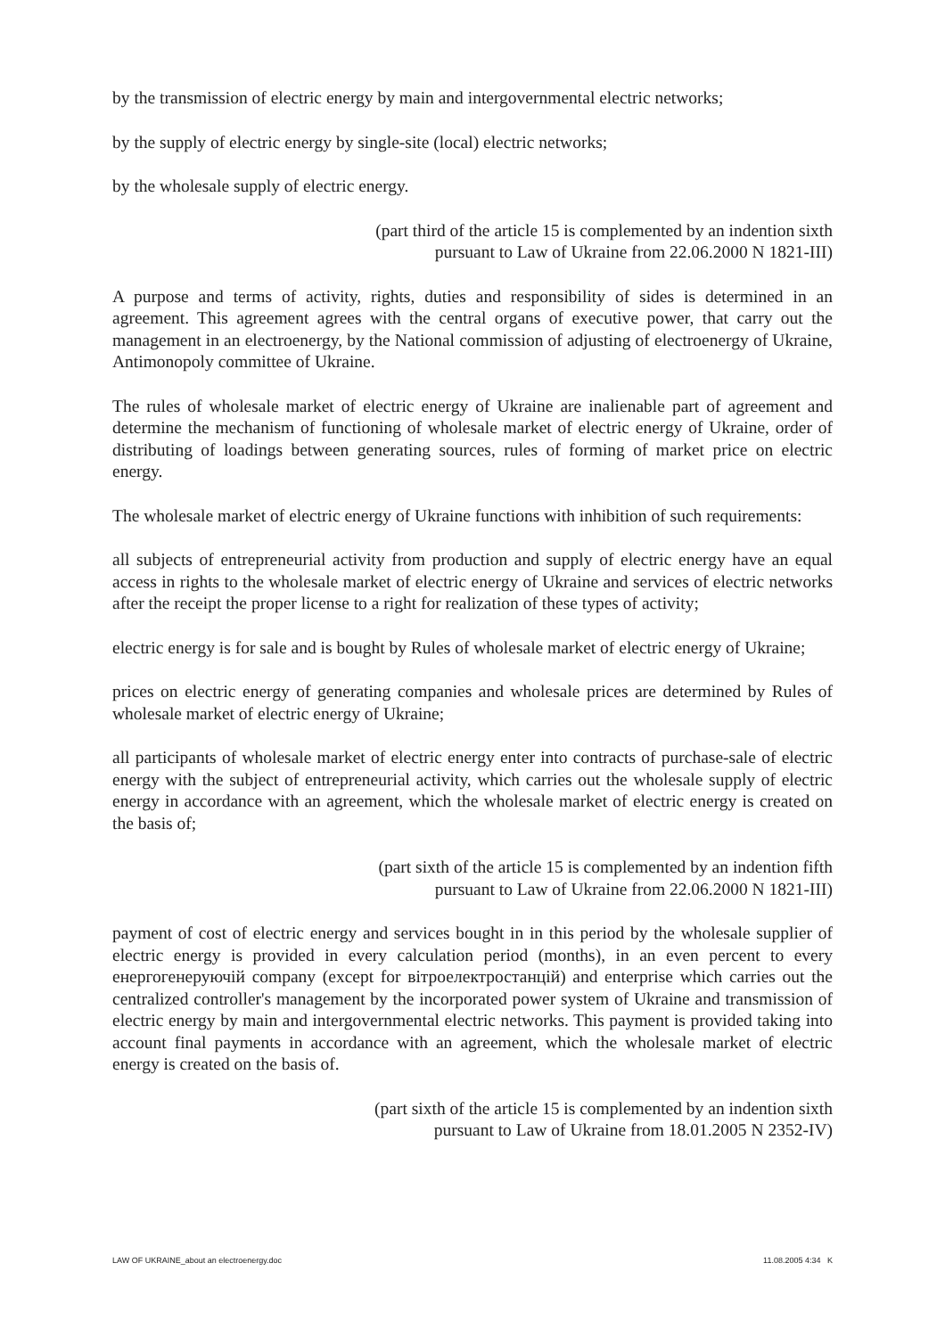by the transmission of electric energy by main and intergovernmental electric networks;
by the supply of electric energy by single-site (local) electric networks;
by the wholesale supply of electric energy.
(part third of the article 15 is complemented by an indention sixth
pursuant to Law of Ukraine from 22.06.2000 N 1821-III)
A purpose and terms of activity, rights, duties and responsibility of sides is determined in an agreement. This agreement agrees with the central organs of executive power, that carry out the management in an electroenergy, by the National commission of adjusting of electroenergy of Ukraine, Antimonopoly committee of Ukraine.
The rules of wholesale market of electric energy of Ukraine are inalienable part of agreement and determine the mechanism of functioning of wholesale market of electric energy of Ukraine, order of distributing of loadings between generating sources, rules of forming of market price on electric energy.
The wholesale market of electric energy of Ukraine functions with inhibition of such requirements:
all subjects of entrepreneurial activity from production and supply of electric energy have an equal access in rights to the wholesale market of electric energy of Ukraine and services of electric networks after the receipt the proper license to a right for realization of these types of activity;
electric energy is for sale and is bought by Rules of wholesale market of electric energy of Ukraine;
prices on electric energy of generating companies and wholesale prices are determined by Rules of wholesale market of electric energy of Ukraine;
all participants of wholesale market of electric energy enter into contracts of purchase-sale of electric energy with the subject of entrepreneurial activity, which carries out the wholesale supply of electric energy in accordance with an agreement, which the wholesale market of electric energy is created on the basis of;
(part sixth of the article 15 is complemented by an indention fifth
pursuant to Law of Ukraine from 22.06.2000 N 1821-III)
payment of cost of electric energy and services bought in in this period by the wholesale supplier of electric energy is provided in every calculation period (months), in an even percent to every енергогенеруючій company (except for вітроелектростанцій) and enterprise which carries out the centralized controller's management by the incorporated power system of Ukraine and transmission of electric energy by main and intergovernmental electric networks. This payment is provided taking into account final payments in accordance with an agreement, which the wholesale market of electric energy is created on the basis of.
(part sixth of the article 15 is complemented by an indention sixth
pursuant to Law of Ukraine from 18.01.2005 N 2352-IV)
LAW OF UKRAINE_about an electroenergy.doc 11.08.2005 4:34 K